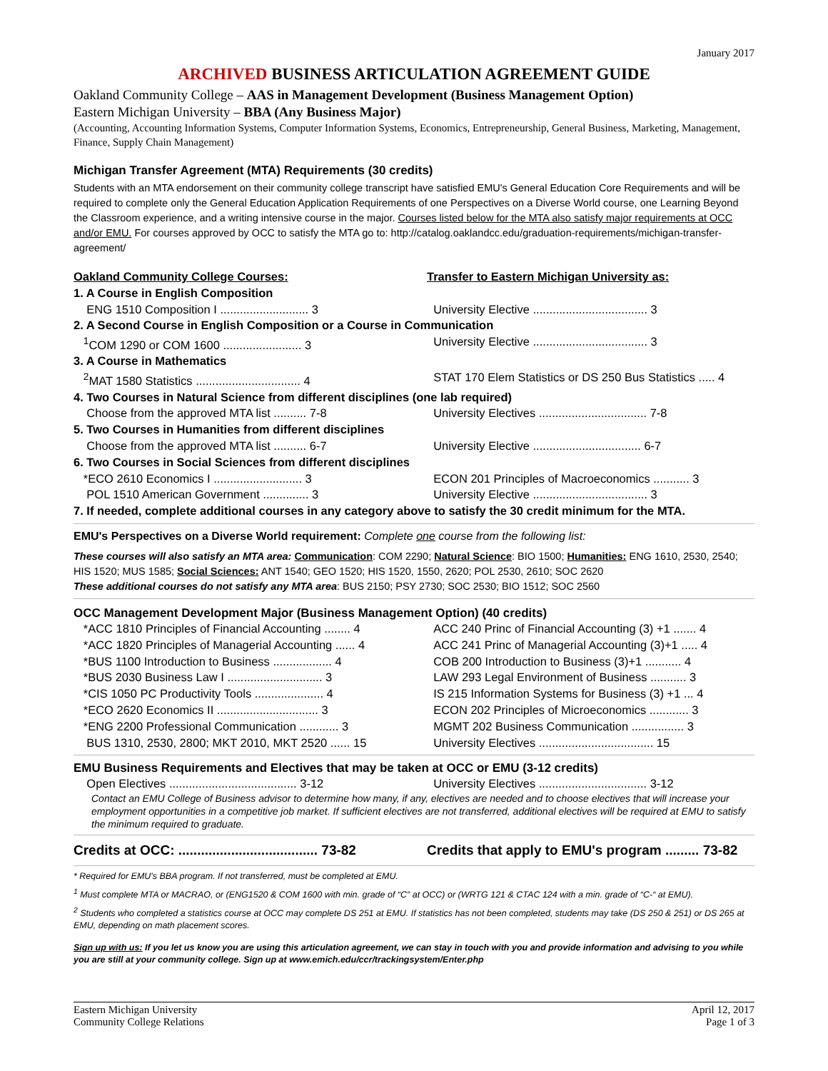January 2017
ARCHIVED BUSINESS ARTICULATION AGREEMENT GUIDE
Oakland Community College – AAS in Management Development (Business Management Option)
Eastern Michigan University – BBA (Any Business Major)
(Accounting, Accounting Information Systems, Computer Information Systems, Economics, Entrepreneurship, General Business, Marketing, Management, Finance, Supply Chain Management)
Michigan Transfer Agreement (MTA) Requirements (30 credits)
Students with an MTA endorsement on their community college transcript have satisfied EMU's General Education Core Requirements and will be required to complete only the General Education Application Requirements of one Perspectives on a Diverse World course, one Learning Beyond the Classroom experience, and a writing intensive course in the major. Courses listed below for the MTA also satisfy major requirements at OCC and/or EMU. For courses approved by OCC to satisfy the MTA go to: http://catalog.oaklandcc.edu/graduation-requirements/michigan-transfer-agreement/
| Oakland Community College Courses: | Transfer to Eastern Michigan University as: |
| 1. A Course in English Composition | |
| ENG 1510 Composition I ........................... 3 | University Elective ................................... 3 |
| 2. A Second Course in English Composition or a Course in Communication | |
| <sup>1</sup> COM 1290 or COM 1600 ........................ 3 | University Elective ................................... 3 |
| 3. A Course in Mathematics | |
| <sup>2</sup> MAT 1580 Statistics ................................ 4 | STAT 170 Elem Statistics or DS 250 Bus Statistics ..... 4 |
| 4. Two Courses in Natural Science from different disciplines (one lab required) | |
| Choose from the approved MTA list .......... 7-8 | University Electives ................................. 7-8 |
| 5. Two Courses in Humanities from different disciplines | |
| Choose from the approved MTA list .......... 6-7 | University Elective ................................. 6-7 |
| 6. Two Courses in Social Sciences from different disciplines | |
| *ECO 2610 Economics I ........................... 3 | ECON 201 Principles of Macroeconomics ........... 3 |
| POL 1510 American Government .............. 3 | University Elective ................................... 3 |
| 7. If needed, complete additional courses in any category above to satisfy the 30 credit minimum for the MTA. | |
EMU's Perspectives on a Diverse World requirement: Complete one course from the following list:
These courses will also satisfy an MTA area: Communication: COM 2290; Natural Science: BIO 1500; Humanities: ENG 1610, 2530, 2540; HIS 1520; MUS 1585; Social Sciences: ANT 1540; GEO 1520; HIS 1520, 1550, 2620; POL 2530, 2610; SOC 2620
These additional courses do not satisfy any MTA area: BUS 2150; PSY 2730; SOC 2530; BIO 1512; SOC 2560
OCC Management Development Major (Business Management Option) (40 credits)
| *ACC 1810 Principles of Financial Accounting ........ 4 | ACC 240 Princ of Financial Accounting (3) +1 ....... 4 |
| *ACC 1820 Principles of Managerial Accounting ...... 4 | ACC 241 Princ of Managerial Accounting (3)+1 ..... 4 |
| *BUS 1100 Introduction to Business .................. 4 | COB 200 Introduction to Business (3)+1 ........... 4 |
| *BUS 2030 Business Law I ............................. 3 | LAW 293 Legal Environment of Business ........... 3 |
| *CIS 1050 PC Productivity Tools ..................... 4 | IS 215 Information Systems for Business (3) +1 ... 4 |
| *ECO 2620 Economics II ............................... 3 | ECON 202 Principles of Microeconomics ............ 3 |
| *ENG 2200 Professional Communication ............ 3 | MGMT 202 Business Communication ................ 3 |
| BUS 1310, 2530, 2800; MKT 2010, MKT 2520 ...... 15 | University Electives ................................... 15 |
EMU Business Requirements and Electives that may be taken at OCC or EMU (3-12 credits)
| Open Electives ....................................... 3-12 | University Electives ................................. 3-12 |
Contact an EMU College of Business advisor to determine how many, if any, electives are needed and to choose electives that will increase your employment opportunities in a competitive job market. If sufficient electives are not transferred, additional electives will be required at EMU to satisfy the minimum required to graduate.
| Credits at OCC: ..................................... 73-82 | Credits that apply to EMU's program ......... 73-82 |
* Required for EMU's BBA program. If not transferred, must be completed at EMU.
<sup>1</sup> Must complete MTA or MACRAO, or (ENG1520 & COM 1600 with min. grade of “C” at OCC) or (WRTG 121 & CTAC 124 with a min. grade of “C-“ at EMU).
<sup>2</sup> Students who completed a statistics course at OCC may complete DS 251 at EMU. If statistics has not been completed, students may take (DS 250 & 251) or DS 265 at EMU, depending on math placement scores.
Sign up with us: If you let us know you are using this articulation agreement, we can stay in touch with you and provide information and advising to you while you are still at your community college. Sign up at www.emich.edu/ccr/trackingsystem/Enter.php
Eastern Michigan University
Community College Relations
April 12, 2017
Page 1 of 3